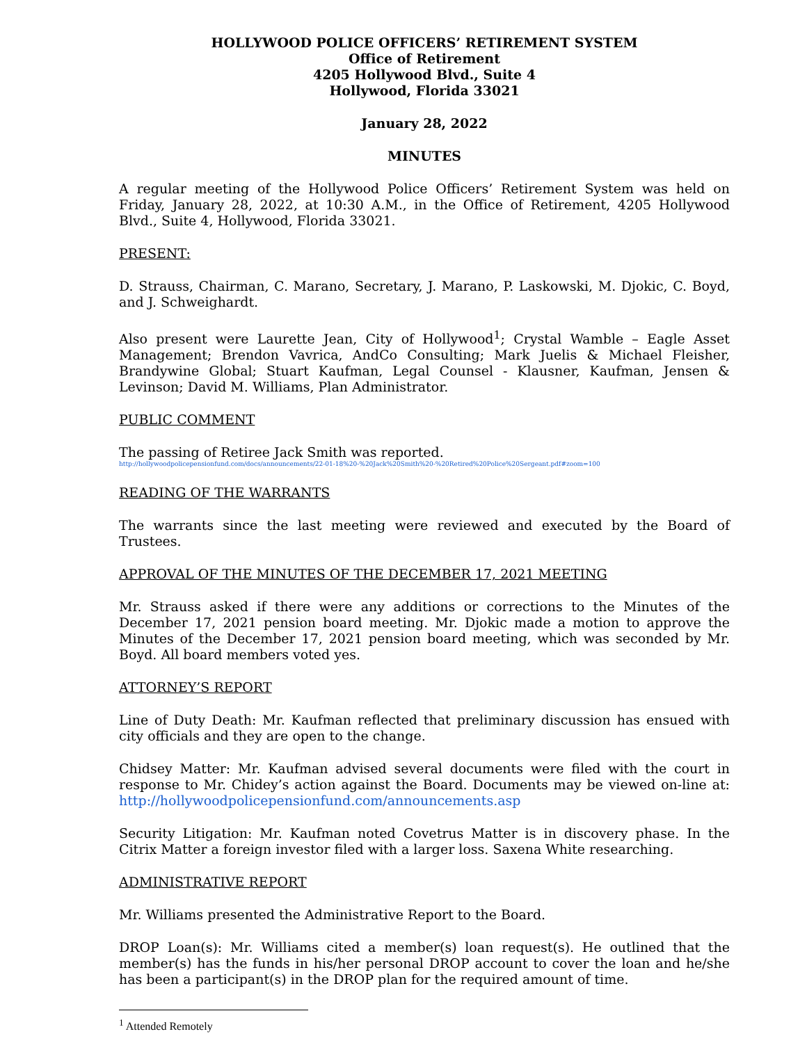HOLLYWOOD POLICE OFFICERS’ RETIREMENT SYSTEM
Office of Retirement
4205 Hollywood Blvd., Suite 4
Hollywood, Florida 33021
January 28, 2022
MINUTES
A regular meeting of the Hollywood Police Officers’ Retirement System was held on Friday, January 28, 2022, at 10:30 A.M., in the Office of Retirement, 4205 Hollywood Blvd., Suite 4, Hollywood, Florida 33021.
PRESENT:
D. Strauss, Chairman, C. Marano, Secretary, J. Marano, P. Laskowski, M. Djokic, C. Boyd, and J. Schweighardt.
Also present were Laurette Jean, City of Hollywood<sup>1</sup>; Crystal Wamble – Eagle Asset Management; Brendon Vavrica, AndCo Consulting; Mark Juelis & Michael Fleisher, Brandywine Global; Stuart Kaufman, Legal Counsel - Klausner, Kaufman, Jensen & Levinson; David M. Williams, Plan Administrator.
PUBLIC COMMENT
The passing of Retiree Jack Smith was reported.
http://hollywoodpolicepensionfund.com/docs/announcements/22-01-18%20-%20Jack%20Smith%20-%20Retired%20Police%20Sergeant.pdf#zoom=100
READING OF THE WARRANTS
The warrants since the last meeting were reviewed and executed by the Board of Trustees.
APPROVAL OF THE MINUTES OF THE DECEMBER 17, 2021 MEETING
Mr. Strauss asked if there were any additions or corrections to the Minutes of the December 17, 2021 pension board meeting. Mr. Djokic made a motion to approve the Minutes of the December 17, 2021 pension board meeting, which was seconded by Mr. Boyd. All board members voted yes.
ATTORNEY’S REPORT
Line of Duty Death: Mr. Kaufman reflected that preliminary discussion has ensued with city officials and they are open to the change.
Chidsey Matter: Mr. Kaufman advised several documents were filed with the court in response to Mr. Chidey’s action against the Board. Documents may be viewed on-line at: http://hollywoodpolicepensionfund.com/announcements.asp
Security Litigation: Mr. Kaufman noted Covetrus Matter is in discovery phase. In the Citrix Matter a foreign investor filed with a larger loss. Saxena White researching.
ADMINISTRATIVE REPORT
Mr. Williams presented the Administrative Report to the Board.
DROP Loan(s): Mr. Williams cited a member(s) loan request(s). He outlined that the member(s) has the funds in his/her personal DROP account to cover the loan and he/she has been a participant(s) in the DROP plan for the required amount of time.
<sup>1</sup> Attended Remotely